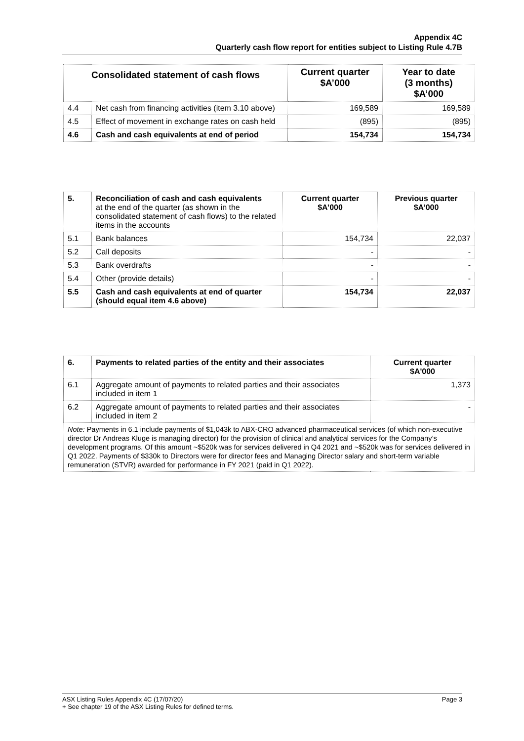Appendix 4C
Quarterly cash flow report for entities subject to Listing Rule 4.7B
| Consolidated statement of cash flows | | Current quarter $A’000 | Year to date (3 months) $A’000 |
| --- | --- | --- | --- |
| 4.4 | Net cash from financing activities (item 3.10 above) | 169,589 | 169,589 |
| 4.5 | Effect of movement in exchange rates on cash held | (895) | (895) |
| 4.6 | Cash and cash equivalents at end of period | 154,734 | 154,734 |
| 5. | Reconciliation of cash and cash equivalents at the end of the quarter (as shown in the consolidated statement of cash flows) to the related items in the accounts | Current quarter $A’000 | Previous quarter $A’000 |
| --- | --- | --- | --- |
| 5.1 | Bank balances | 154,734 | 22,037 |
| 5.2 | Call deposits | - | - |
| 5.3 | Bank overdrafts | - | - |
| 5.4 | Other (provide details) | - | - |
| 5.5 | Cash and cash equivalents at end of quarter (should equal item 4.6 above) | 154,734 | 22,037 |
| 6. | Payments to related parties of the entity and their associates | Current quarter $A'000 |
| --- | --- | --- |
| 6.1 | Aggregate amount of payments to related parties and their associates included in item 1 | 1,373 |
| 6.2 | Aggregate amount of payments to related parties and their associates included in item 2 | - |
| Note: Payments in 6.1 include payments of $1,043k to ABX-CRO advanced pharmaceutical services (of which non-executive director Dr Andreas Kluge is managing director) for the provision of clinical and analytical services for the Company’s development programs. Of this amount ~$520k was for services delivered in Q4 2021 and ~$520k was for services delivered in Q1 2022. Payments of $330k to Directors were for director fees and Managing Director salary and short-term variable remuneration (STVR) awarded for performance in FY 2021 (paid in Q1 2022). | | |
ASX Listing Rules Appendix 4C (17/07/20) Page 3
+ See chapter 19 of the ASX Listing Rules for defined terms.